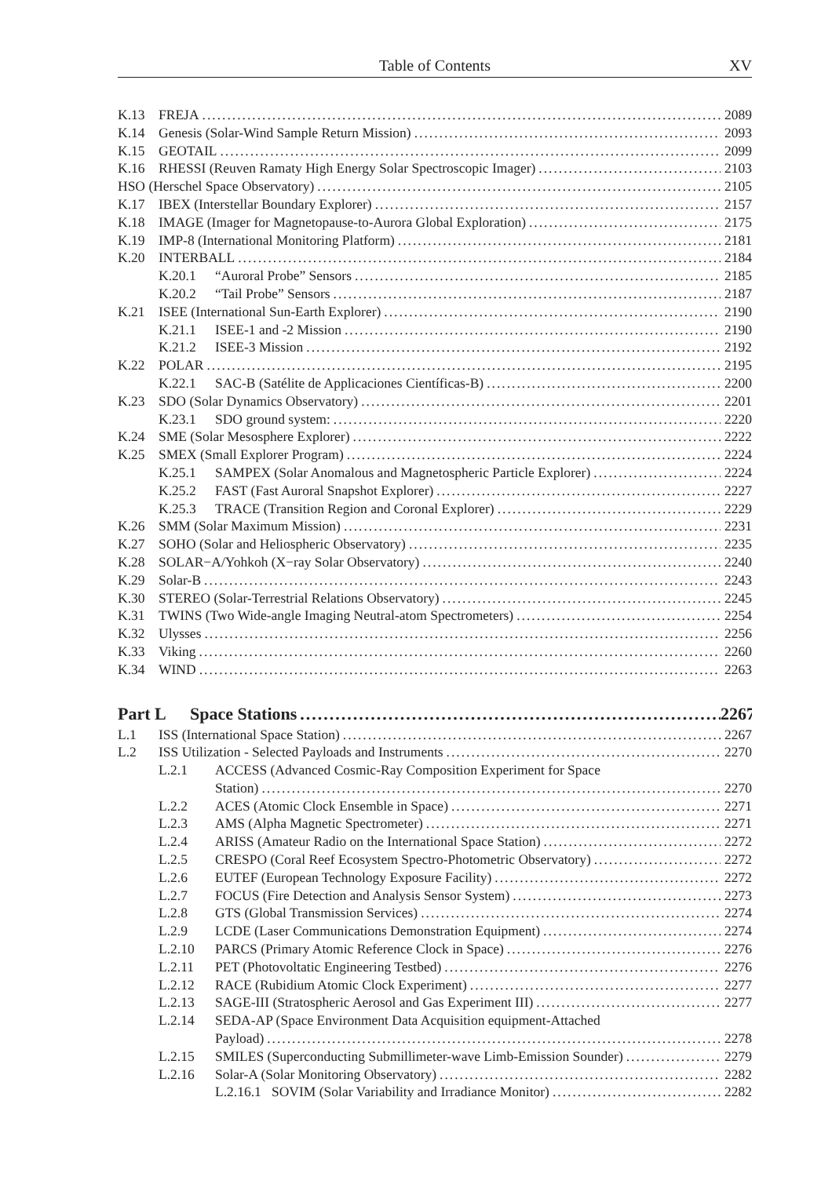Table of Contents XV
K.13 FREJA 2089
K.14 Genesis (Solar-Wind Sample Return Mission) 2093
K.15 GEOTAIL 2099
K.16 RHESSI (Reuven Ramaty High Energy Solar Spectroscopic Imager) 2103
HSO (Herschel Space Observatory) 2105
K.17 IBEX (Interstellar Boundary Explorer) 2157
K.18 IMAGE (Imager for Magnetopause-to-Aurora Global Exploration) 2175
K.19 IMP-8 (International Monitoring Platform) 2181
K.20 INTERBALL 2184
K.20.1 “Auroral Probe” Sensors 2185
K.20.2 “Tail Probe” Sensors 2187
K.21 ISEE (International Sun-Earth Explorer) 2190
K.21.1 ISEE-1 and -2 Mission 2190
K.21.2 ISEE-3 Mission 2192
K.22 POLAR 2195
K.22.1 SAC-B (Satélite de Applicaciones Científicas-B) 2200
K.23 SDO (Solar Dynamics Observatory) 2201
K.23.1 SDO ground system: 2220
K.24 SME (Solar Mesosphere Explorer) 2222
K.25 SMEX (Small Explorer Program) 2224
K.25.1 SAMPEX (Solar Anomalous and Magnetospheric Particle Explorer) 2224
K.25.2 FAST (Fast Auroral Snapshot Explorer) 2227
K.25.3 TRACE (Transition Region and Coronal Explorer) 2229
K.26 SMM (Solar Maximum Mission) 2231
K.27 SOHO (Solar and Heliospheric Observatory) 2235
K.28 SOLAR−A/Yohkoh (X−ray Solar Observatory) 2240
K.29 Solar-B 2243
K.30 STEREO (Solar-Terrestrial Relations Observatory) 2245
K.31 TWINS (Two Wide-angle Imaging Neutral-atom Spectrometers) 2254
K.32 Ulysses 2256
K.33 Viking 2260
K.34 WIND 2263
Part L Space Stations 2267
L.1 ISS (International Space Station) 2267
L.2 ISS Utilization - Selected Payloads and Instruments 2270
L.2.1 ACCESS (Advanced Cosmic-Ray Composition Experiment for Space
Station) 2270
L.2.2 ACES (Atomic Clock Ensemble in Space) 2271
L.2.3 AMS (Alpha Magnetic Spectrometer) 2271
L.2.4 ARISS (Amateur Radio on the International Space Station) 2272
L.2.5 CRESPO (Coral Reef Ecosystem Spectro-Photometric Observatory) 2272
L.2.6 EUTEF (European Technology Exposure Facility) 2272
L.2.7 FOCUS (Fire Detection and Analysis Sensor System) 2273
L.2.8 GTS (Global Transmission Services) 2274
L.2.9 LCDE (Laser Communications Demonstration Equipment) 2274
L.2.10 PARCS (Primary Atomic Reference Clock in Space) 2276
L.2.11 PET (Photovoltatic Engineering Testbed) 2276
L.2.12 RACE (Rubidium Atomic Clock Experiment) 2277
L.2.13 SAGE-III (Stratospheric Aerosol and Gas Experiment III) 2277
L.2.14 SEDA-AP (Space Environment Data Acquisition equipment-Attached
Payload) 2278
L.2.15 SMILES (Superconducting Submillimeter-wave Limb-Emission Sounder) 2279
L.2.16 Solar-A (Solar Monitoring Observatory) 2282
L.2.16.1 SOVIM (Solar Variability and Irradiance Monitor) 2282